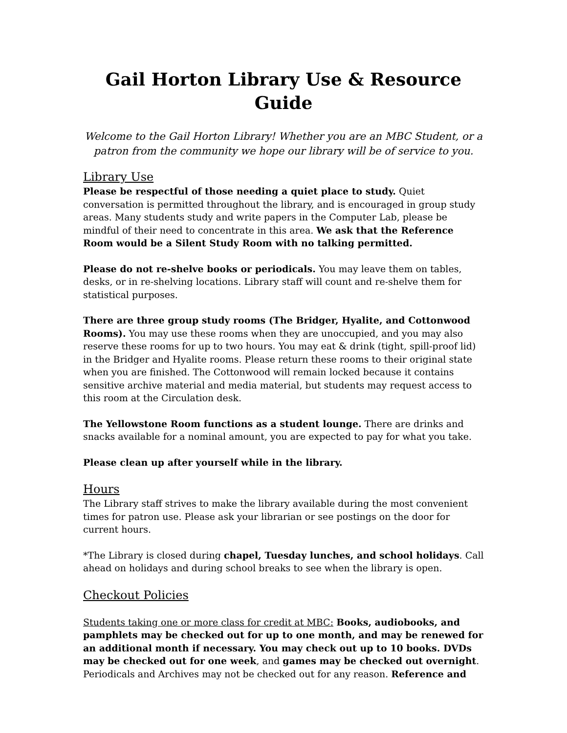Gail Horton Library Use & Resource Guide
Welcome to the Gail Horton Library! Whether you are an MBC Student, or a patron from the community we hope our library will be of service to you.
Library Use
Please be respectful of those needing a quiet place to study. Quiet conversation is permitted throughout the library, and is encouraged in group study areas. Many students study and write papers in the Computer Lab, please be mindful of their need to concentrate in this area. We ask that the Reference Room would be a Silent Study Room with no talking permitted.
Please do not re-shelve books or periodicals. You may leave them on tables, desks, or in re-shelving locations. Library staff will count and re-shelve them for statistical purposes.
There are three group study rooms (The Bridger, Hyalite, and Cottonwood Rooms). You may use these rooms when they are unoccupied, and you may also reserve these rooms for up to two hours. You may eat & drink (tight, spill-proof lid) in the Bridger and Hyalite rooms. Please return these rooms to their original state when you are finished. The Cottonwood will remain locked because it contains sensitive archive material and media material, but students may request access to this room at the Circulation desk.
The Yellowstone Room functions as a student lounge. There are drinks and snacks available for a nominal amount, you are expected to pay for what you take.
Please clean up after yourself while in the library.
Hours
The Library staff strives to make the library available during the most convenient times for patron use. Please ask your librarian or see postings on the door for current hours.
*The Library is closed during chapel, Tuesday lunches, and school holidays. Call ahead on holidays and during school breaks to see when the library is open.
Checkout Policies
Students taking one or more class for credit at MBC: Books, audiobooks, and pamphlets may be checked out for up to one month, and may be renewed for an additional month if necessary. You may check out up to 10 books. DVDs may be checked out for one week, and games may be checked out overnight. Periodicals and Archives may not be checked out for any reason. Reference and